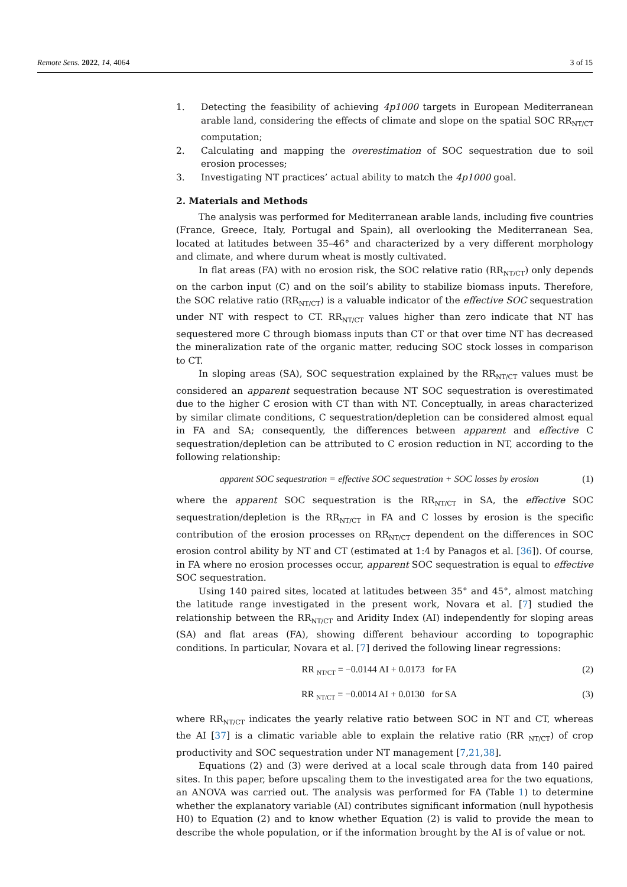Remote Sens. 2022, 14, 4064 3 of 15
1. Detecting the feasibility of achieving 4p1000 targets in European Mediterranean arable land, considering the effects of climate and slope on the spatial SOC RR<sub>NT/CT</sub> computation;
2. Calculating and mapping the overestimation of SOC sequestration due to soil erosion processes;
3. Investigating NT practices’ actual ability to match the 4p1000 goal.
2. Materials and Methods
The analysis was performed for Mediterranean arable lands, including five countries (France, Greece, Italy, Portugal and Spain), all overlooking the Mediterranean Sea, located at latitudes between 35–46° and characterized by a very different morphology and climate, and where durum wheat is mostly cultivated.
In flat areas (FA) with no erosion risk, the SOC relative ratio (RR<sub>NT/CT</sub>) only depends on the carbon input (C) and on the soil’s ability to stabilize biomass inputs. Therefore, the SOC relative ratio (RR<sub>NT/CT</sub>) is a valuable indicator of the effective SOC sequestration under NT with respect to CT. RR<sub>NT/CT</sub> values higher than zero indicate that NT has sequestered more C through biomass inputs than CT or that over time NT has decreased the mineralization rate of the organic matter, reducing SOC stock losses in comparison to CT.
In sloping areas (SA), SOC sequestration explained by the RR<sub>NT/CT</sub> values must be considered an apparent sequestration because NT SOC sequestration is overestimated due to the higher C erosion with CT than with NT. Conceptually, in areas characterized by similar climate conditions, C sequestration/depletion can be considered almost equal in FA and SA; consequently, the differences between apparent and effective C sequestration/depletion can be attributed to C erosion reduction in NT, according to the following relationship:
apparent SOC sequestration = effective SOC sequestration + SOC losses by erosion (1)
where the apparent SOC sequestration is the RR<sub>NT/CT</sub> in SA, the effective SOC sequestration/depletion is the RR<sub>NT/CT</sub> in FA and C losses by erosion is the specific contribution of the erosion processes on RR<sub>NT/CT</sub> dependent on the differences in SOC erosion control ability by NT and CT (estimated at 1:4 by Panagos et al. [36]). Of course, in FA where no erosion processes occur, apparent SOC sequestration is equal to effective SOC sequestration.
Using 140 paired sites, located at latitudes between 35° and 45°, almost matching the latitude range investigated in the present work, Novara et al. [7] studied the relationship between the RR<sub>NT/CT</sub> and Aridity Index (AI) independently for sloping areas (SA) and flat areas (FA), showing different behaviour according to topographic conditions. In particular, Novara et al. [7] derived the following linear regressions:
RR <sub>NT/CT</sub> = −0.0144 AI + 0.0173 for FA (2)
RR <sub>NT/CT</sub> = −0.0014 AI + 0.0130 for SA (3)
where RR<sub>NT/CT</sub> indicates the yearly relative ratio between SOC in NT and CT, whereas the AI [37] is a climatic variable able to explain the relative ratio (RR <sub>NT/CT</sub>) of crop productivity and SOC sequestration under NT management [7,21,38].
Equations (2) and (3) were derived at a local scale through data from 140 paired sites. In this paper, before upscaling them to the investigated area for the two equations, an ANOVA was carried out. The analysis was performed for FA (Table 1) to determine whether the explanatory variable (AI) contributes significant information (null hypothesis H0) to Equation (2) and to know whether Equation (2) is valid to provide the mean to describe the whole population, or if the information brought by the AI is of value or not.